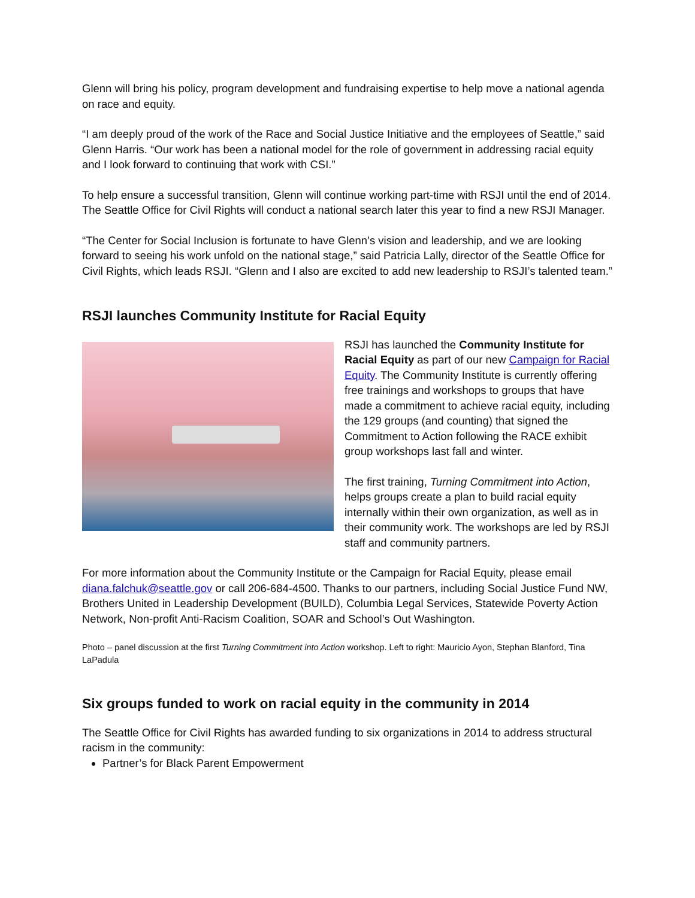Glenn will bring his policy, program development and fundraising expertise to help move a national agenda on race and equity.
“I am deeply proud of the work of the Race and Social Justice Initiative and the employees of Seattle,” said Glenn Harris. “Our work has been a national model for the role of government in addressing racial equity and I look forward to continuing that work with CSI.”
To help ensure a successful transition, Glenn will continue working part-time with RSJI until the end of 2014. The Seattle Office for Civil Rights will conduct a national search later this year to find a new RSJI Manager.
“The Center for Social Inclusion is fortunate to have Glenn’s vision and leadership, and we are looking forward to seeing his work unfold on the national stage,” said Patricia Lally, director of the Seattle Office for Civil Rights, which leads RSJI. “Glenn and I also are excited to add new leadership to RSJI’s talented team.”
RSJI launches Community Institute for Racial Equity
RSJI has launched the Community Institute for Racial Equity as part of our new Campaign for Racial Equity. The Community Institute is currently offering free trainings and workshops to groups that have made a commitment to achieve racial equity, including the 129 groups (and counting) that signed the Commitment to Action following the RACE exhibit group workshops last fall and winter.
The first training, Turning Commitment into Action, helps groups create a plan to build racial equity internally within their own organization, as well as in their community work. The workshops are led by RSJI staff and community partners.
For more information about the Community Institute or the Campaign for Racial Equity, please email diana.falchuk@seattle.gov or call 206-684-4500. Thanks to our partners, including Social Justice Fund NW, Brothers United in Leadership Development (BUILD), Columbia Legal Services, Statewide Poverty Action Network, Non-profit Anti-Racism Coalition, SOAR and School’s Out Washington.
Photo – panel discussion at the first Turning Commitment into Action workshop. Left to right: Mauricio Ayon, Stephan Blanford, Tina LaPadula
Six groups funded to work on racial equity in the community in 2014
The Seattle Office for Civil Rights has awarded funding to six organizations in 2014 to address structural racism in the community:
Partner’s for Black Parent Empowerment